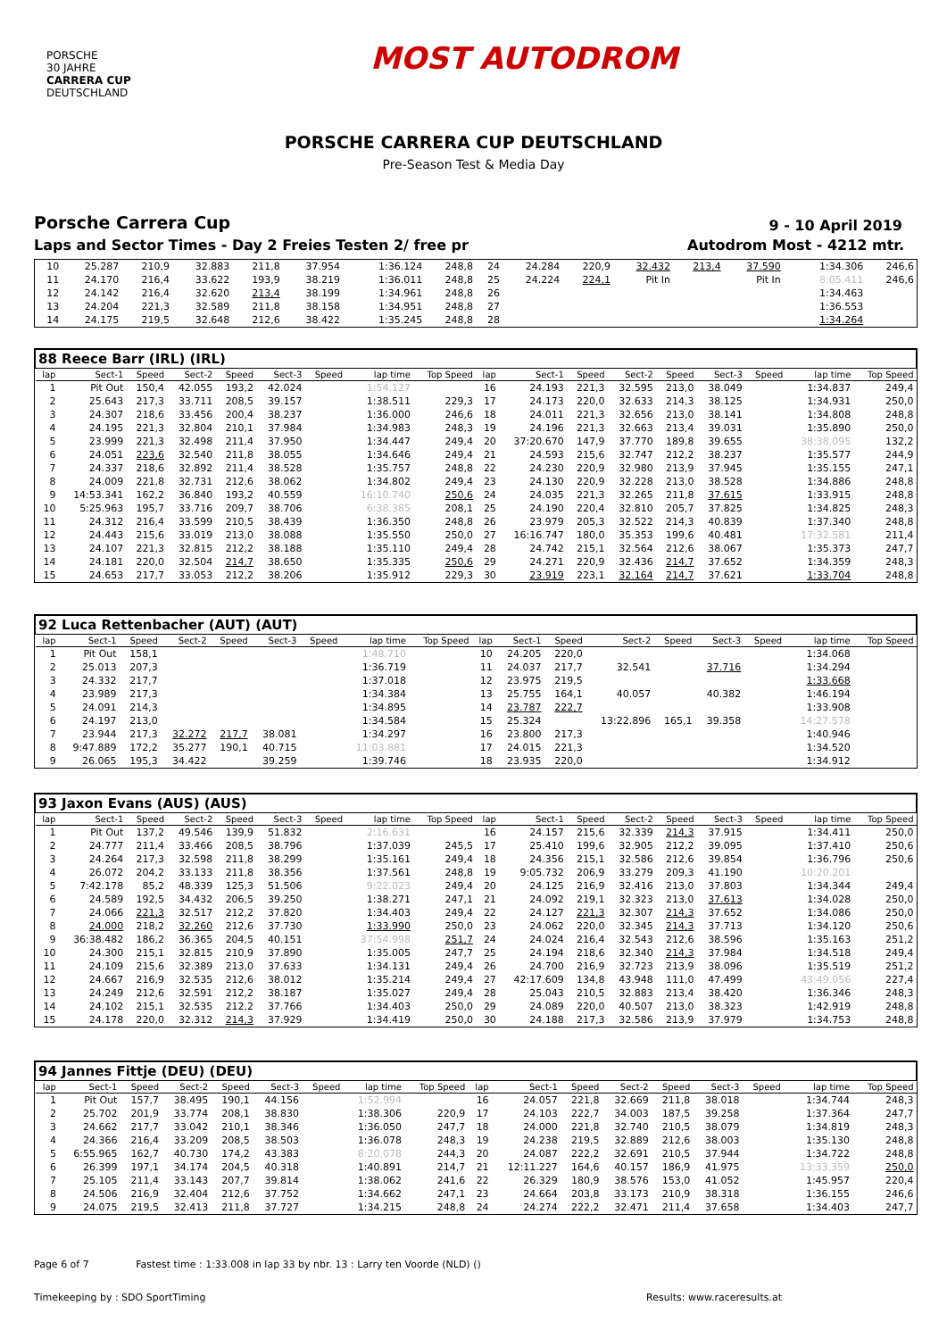PORSCHE
30 JAHRE
CARRERA CUP
DEUTSCHLAND
MOST AUTODROM
PORSCHE CARRERA CUP DEUTSCHLAND
Pre-Season Test & Media Day
Porsche Carrera Cup 9 - 10 April 2019
Laps and Sector Times - Day 2 Freies Testen 2/ free pr
Autodrom Most - 4212 mtr.
| 10 | 25.287 | 210,9 | 32.883 | 211,8 | 37.954 | | 1:36.124 | 248,8 | 24 | 24.284 | 220,9 | 32.432 | 213,4 | 37.590 | | 1:34.306 | 246,6 |
| 11 | 24.170 | 216,4 | 33.622 | 193,9 | 38.219 | | 1:36.011 | 248,8 | 25 | 24.224 | 224,1 | Pit In | | Pit In | | 8:05.411 | 246,6 |
| 12 | 24.142 | 216,4 | 32.620 | 213,4 | 38.199 | | 1:34.961 | 248,8 | 26 | | | | | | | 1:34.463 | |
| 13 | 24.204 | 221,3 | 32.589 | 211,8 | 38.158 | | 1:34.951 | 248,8 | 27 | | | | | | | 1:36.553 | |
| 14 | 24.175 | 219,5 | 32.648 | 212,6 | 38.422 | | 1:35.245 | 248,8 | 28 | | | | | | | 1:34.264 | |
| 88 Reece Barr (IRL) (IRL) | | | | | | | | | | | | | | | | | |
| lap | Sect-1 | Speed | Sect-2 | Speed | Sect-3 | Speed | lap time | Top Speed | lap | Sect-1 | Speed | Sect-2 | Speed | Sect-3 | Speed | lap time | Top Speed |
| 1 | Pit Out | 150,4 | 42.055 | 193,2 | 42.024 | | 1:54.127 | | 16 | 24.193 | 221,3 | 32.595 | 213,0 | 38.049 | | 1:34.837 | 249,4 |
| 2 | 25.643 | 217,3 | 33.711 | 208,5 | 39.157 | | 1:38.511 | 229,3 | 17 | 24.173 | 220,0 | 32.633 | 214,3 | 38.125 | | 1:34.931 | 250,0 |
| 3 | 24.307 | 218,6 | 33.456 | 200,4 | 38.237 | | 1:36.000 | 246,6 | 18 | 24.011 | 221,3 | 32.656 | 213,0 | 38.141 | | 1:34.808 | 248,8 |
| 4 | 24.195 | 221,3 | 32.804 | 210,1 | 37.984 | | 1:34.983 | 248,3 | 19 | 24.196 | 221,3 | 32.663 | 213,4 | 39.031 | | 1:35.890 | 250,0 |
| 5 | 23.999 | 221,3 | 32.498 | 211,4 | 37.950 | | 1:34.447 | 249,4 | 20 | 37:20.670 | 147,9 | 37.770 | 189,8 | 39.655 | | 38:38.095 | 132,2 |
| 6 | 24.051 | 223,6 | 32.540 | 211,8 | 38.055 | | 1:34.646 | 249,4 | 21 | 24.593 | 215,6 | 32.747 | 212,2 | 38.237 | | 1:35.577 | 244,9 |
| 7 | 24.337 | 218,6 | 32.892 | 211,4 | 38.528 | | 1:35.757 | 248,8 | 22 | 24.230 | 220,9 | 32.980 | 213,9 | 37.945 | | 1:35.155 | 247,1 |
| 8 | 24.009 | 221,8 | 32.731 | 212,6 | 38.062 | | 1:34.802 | 249,4 | 23 | 24.130 | 220,9 | 32.228 | 213,0 | 38.528 | | 1:34.886 | 248,8 |
| 9 | 14:53.341 | 162,2 | 36.840 | 193,2 | 40.559 | | 16:10.740 | 250,6 | 24 | 24.035 | 221,3 | 32.265 | 211,8 | 37.615 | | 1:33.915 | 248,8 |
| 10 | 5:25.963 | 195,7 | 33.716 | 209,7 | 38.706 | | 6:38.385 | 208,1 | 25 | 24.190 | 220,4 | 32.810 | 205,7 | 37.825 | | 1:34.825 | 248,3 |
| 11 | 24.312 | 216,4 | 33.599 | 210,5 | 38.439 | | 1:36.350 | 248,8 | 26 | 23.979 | 205,3 | 32.522 | 214,3 | 40.839 | | 1:37.340 | 248,8 |
| 12 | 24.443 | 215,6 | 33.019 | 213,0 | 38.088 | | 1:35.550 | 250,0 | 27 | 16:16.747 | 180,0 | 35.353 | 199,6 | 40.481 | | 17:32.581 | 211,4 |
| 13 | 24.107 | 221,3 | 32.815 | 212,2 | 38.188 | | 1:35.110 | 249,4 | 28 | 24.742 | 215,1 | 32.564 | 212,6 | 38.067 | | 1:35.373 | 247,7 |
| 14 | 24.181 | 220,0 | 32.504 | 214,7 | 38.650 | | 1:35.335 | 250,6 | 29 | 24.271 | 220,9 | 32.436 | 214,7 | 37.652 | | 1:34.359 | 248,3 |
| 15 | 24.653 | 217,7 | 33.053 | 212,2 | 38.206 | | 1:35.912 | 229,3 | 30 | 23.919 | 223,1 | 32.164 | 214,7 | 37.621 | | 1:33.704 | 248,8 |
| 92 Luca Rettenbacher (AUT) (AUT) | | | | | | | | | | | | | | | | | |
| lap | Sect-1 | Speed | Sect-2 | Speed | Sect-3 | Speed | lap time | Top Speed | lap | Sect-1 | Speed | Sect-2 | Speed | Sect-3 | Speed | lap time | Top Speed |
| 1 | Pit Out | 158,1 | | | | | 1:48.710 | | 10 | 24.205 | 220,0 | | | | | 1:34.068 | |
| 2 | 25.013 | 207,3 | | | | | 1:36.719 | | 11 | 24.037 | 217,7 | 32.541 | | 37.716 | | 1:34.294 | |
| 3 | 24.332 | 217,7 | | | | | 1:37.018 | | 12 | 23.975 | 219,5 | | | | | 1:33.668 | |
| 4 | 23.989 | 217,3 | | | | | 1:34.384 | | 13 | 25.755 | 164,1 | 40.057 | | 40.382 | | 1:46.194 | |
| 5 | 24.091 | 214,3 | | | | | 1:34.895 | | 14 | 23.787 | 222,7 | | | | | 1:33.908 | |
| 6 | 24.197 | 213,0 | | | | | 1:34.584 | | 15 | 25.324 | | 13:22.896 | 165,1 | 39.358 | | 14:27.578 | |
| 7 | 23.944 | 217,3 | 32.272 | 217,7 | 38.081 | | 1:34.297 | | 16 | 23.800 | 217,3 | | | | | 1:40.946 | |
| 8 | 9:47.889 | 172,2 | 35.277 | 190,1 | 40.715 | | 11:03.881 | | 17 | 24.015 | 221,3 | | | | | 1:34.520 | |
| 9 | 26.065 | 195,3 | 34.422 | | 39.259 | | 1:39.746 | | 18 | 23.935 | 220,0 | | | | | 1:34.912 | |
| 93 Jaxon Evans (AUS) (AUS) | | | | | | | | | | | | | | | | | |
| lap | Sect-1 | Speed | Sect-2 | Speed | Sect-3 | Speed | lap time | Top Speed | lap | Sect-1 | Speed | Sect-2 | Speed | Sect-3 | Speed | lap time | Top Speed |
| 1 | Pit Out | 137,2 | 49.546 | 139,9 | 51.832 | | 2:16.631 | | 16 | 24.157 | 215,6 | 32.339 | 214,3 | 37.915 | | 1:34.411 | 250,0 |
| 2 | 24.777 | 211,4 | 33.466 | 208,5 | 38.796 | | 1:37.039 | 245,5 | 17 | 25.410 | 199,6 | 32.905 | 212,2 | 39.095 | | 1:37.410 | 250,6 |
| 3 | 24.264 | 217,3 | 32.598 | 211,8 | 38.299 | | 1:35.161 | 249,4 | 18 | 24.356 | 215,1 | 32.586 | 212,6 | 39.854 | | 1:36.796 | 250,6 |
| 4 | 26.072 | 204,2 | 33.133 | 211,8 | 38.356 | | 1:37.561 | 248,8 | 19 | 9:05.732 | 206,9 | 33.279 | 209,3 | 41.190 | | 10:20.201 | |
| 5 | 7:42.178 | 85,2 | 48.339 | 125,3 | 51.506 | | 9:22.023 | 249,4 | 20 | 24.125 | 216,9 | 32.416 | 213,0 | 37.803 | | 1:34.344 | 249,4 |
| 6 | 24.589 | 192,5 | 34.432 | 206,5 | 39.250 | | 1:38.271 | 247,1 | 21 | 24.092 | 219,1 | 32.323 | 213,0 | 37.613 | | 1:34.028 | 250,0 |
| 7 | 24.066 | 221,3 | 32.517 | 212,2 | 37.820 | | 1:34.403 | 249,4 | 22 | 24.127 | 221,3 | 32.307 | 214,3 | 37.652 | | 1:34.086 | 250,0 |
| 8 | 24.000 | 218,2 | 32.260 | 212,6 | 37.730 | | 1:33.990 | 250,0 | 23 | 24.062 | 220,0 | 32.345 | 214,3 | 37.713 | | 1:34.120 | 250,6 |
| 9 | 36:38.482 | 186,2 | 36.365 | 204,5 | 40.151 | | 37:54.998 | 251,7 | 24 | 24.024 | 216,4 | 32.543 | 212,6 | 38.596 | | 1:35.163 | 251,2 |
| 10 | 24.300 | 215,1 | 32.815 | 210,9 | 37.890 | | 1:35.005 | 247,7 | 25 | 24.194 | 218,6 | 32.340 | 214,3 | 37.984 | | 1:34.518 | 249,4 |
| 11 | 24.109 | 215,6 | 32.389 | 213,0 | 37.633 | | 1:34.131 | 249,4 | 26 | 24.700 | 216,9 | 32.723 | 213,9 | 38.096 | | 1:35.519 | 251,2 |
| 12 | 24.667 | 216,9 | 32.535 | 212,6 | 38.012 | | 1:35.214 | 249,4 | 27 | 42:17.609 | 134,8 | 43.948 | 111,0 | 47.499 | | 43:49.056 | 227,4 |
| 13 | 24.249 | 212,6 | 32.591 | 212,2 | 38.187 | | 1:35.027 | 249,4 | 28 | 25.043 | 210,5 | 32.883 | 213,4 | 38.420 | | 1:36.346 | 248,3 |
| 14 | 24.102 | 215,1 | 32.535 | 212,2 | 37.766 | | 1:34.403 | 250,0 | 29 | 24.089 | 220,0 | 40.507 | 213,0 | 38.323 | | 1:42.919 | 248,8 |
| 15 | 24.178 | 220,0 | 32.312 | 214,3 | 37.929 | | 1:34.419 | 250,0 | 30 | 24.188 | 217,3 | 32.586 | 213,9 | 37.979 | | 1:34.753 | 248,8 |
| 94 Jannes Fittje (DEU) (DEU) | | | | | | | | | | | | | | | | | |
| lap | Sect-1 | Speed | Sect-2 | Speed | Sect-3 | Speed | lap time | Top Speed | lap | Sect-1 | Speed | Sect-2 | Speed | Sect-3 | Speed | lap time | Top Speed |
| 1 | Pit Out | 157,7 | 38.495 | 190,1 | 44.156 | | 1:52.994 | | 16 | 24.057 | 221,8 | 32.669 | 211,8 | 38.018 | | 1:34.744 | 248,3 |
| 2 | 25.702 | 201,9 | 33.774 | 208,1 | 38.830 | | 1:38.306 | 220,9 | 17 | 24.103 | 222,7 | 34.003 | 187,5 | 39.258 | | 1:37.364 | 247,7 |
| 3 | 24.662 | 217,7 | 33.042 | 210,1 | 38.346 | | 1:36.050 | 247,7 | 18 | 24.000 | 221,8 | 32.740 | 210,5 | 38.079 | | 1:34.819 | 248,3 |
| 4 | 24.366 | 216,4 | 33.209 | 208,5 | 38.503 | | 1:36.078 | 248,3 | 19 | 24.238 | 219,5 | 32.889 | 212,6 | 38.003 | | 1:35.130 | 248,8 |
| 5 | 6:55.965 | 162,7 | 40.730 | 174,2 | 43.383 | | 8:20.078 | 244,3 | 20 | 24.087 | 222,2 | 32.691 | 210,5 | 37.944 | | 1:34.722 | 248,8 |
| 6 | 26.399 | 197,1 | 34.174 | 204,5 | 40.318 | | 1:40.891 | 214,7 | 21 | 12:11.227 | 164,6 | 40.157 | 186,9 | 41.975 | | 13:33.359 | 250,0 |
| 7 | 25.105 | 211,4 | 33.143 | 207,7 | 39.814 | | 1:38.062 | 241,6 | 22 | 26.329 | 180,9 | 38.576 | 153,0 | 41.052 | | 1:45.957 | 220,4 |
| 8 | 24.506 | 216,9 | 32.404 | 212,6 | 37.752 | | 1:34.662 | 247,1 | 23 | 24.664 | 203,8 | 33.173 | 210,9 | 38.318 | | 1:36.155 | 246,6 |
| 9 | 24.075 | 219,5 | 32.413 | 211,8 | 37.727 | | 1:34.215 | 248,8 | 24 | 24.274 | 222,2 | 32.471 | 211,4 | 37.658 | | 1:34.403 | 247,7 |
Page 6 of 7 Fastest time : 1:33.008 in lap 33 by nbr. 13 : Larry ten Voorde (NLD) ()
Timekeeping by : SDO SportTiming Results: www.raceresults.at